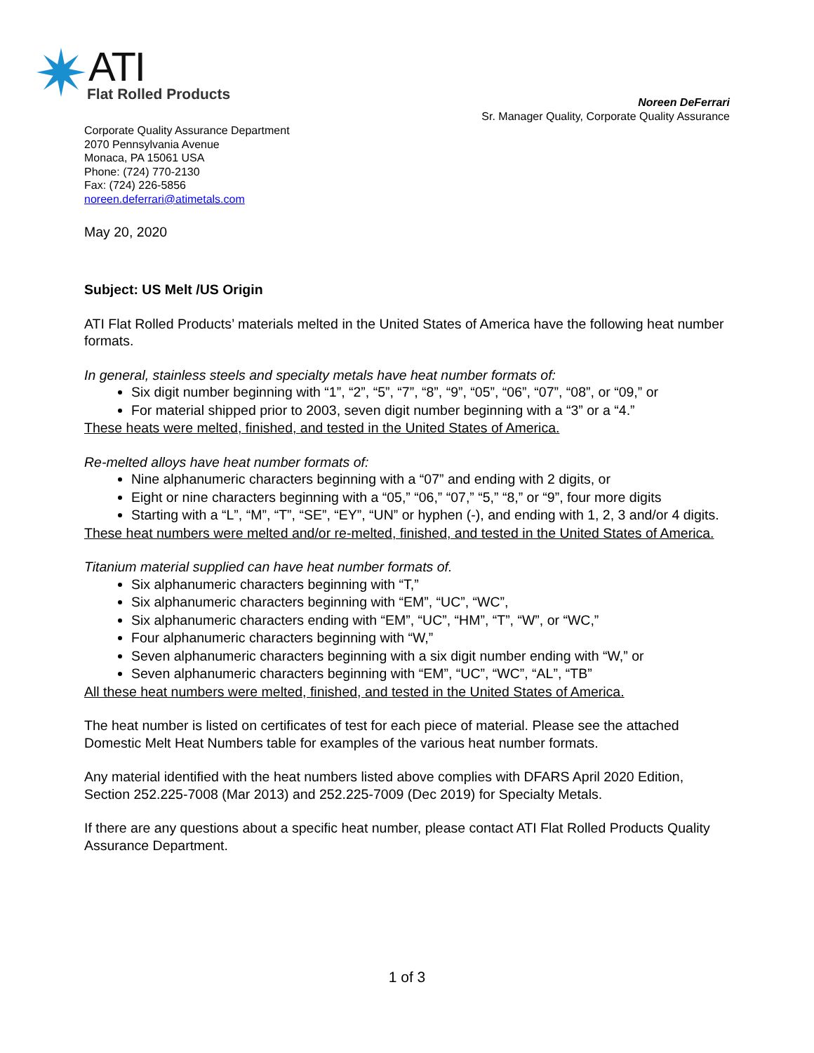ATI
Flat Rolled Products
Noreen DeFerrari
Sr. Manager Quality, Corporate Quality Assurance
Corporate Quality Assurance Department
2070 Pennsylvania Avenue
Monaca, PA 15061 USA
Phone: (724) 770-2130
Fax: (724) 226-5856
noreen.deferrari@atimetals.com
May 20, 2020
Subject: US Melt /US Origin
ATI Flat Rolled Products’ materials melted in the United States of America have the following heat number formats.
In general, stainless steels and specialty metals have heat number formats of:
Six digit number beginning with “1”, “2”, “5”, “7”, “8”, “9”, “05”, “06”, “07”, “08”, or “09,” or
For material shipped prior to 2003, seven digit number beginning with a “3” or a “4.”
These heats were melted, finished, and tested in the United States of America.
Re-melted alloys have heat number formats of:
Nine alphanumeric characters beginning with a “07” and ending with 2 digits, or
Eight or nine characters beginning with a “05,” “06,” “07,” “5,” “8,” or “9”, four more digits
Starting with a “L”, “M”, “T”, “SE”, “EY”, “UN” or hyphen (-), and ending with 1, 2, 3 and/or 4 digits.
These heat numbers were melted and/or re-melted, finished, and tested in the United States of America.
Titanium material supplied can have heat number formats of.
Six alphanumeric characters beginning with “T,”
Six alphanumeric characters beginning with “EM”, “UC”, “WC”,
Six alphanumeric characters ending with “EM”, “UC”, “HM”, “T”, “W”, or “WC,”
Four alphanumeric characters beginning with “W,”
Seven alphanumeric characters beginning with a six digit number ending with “W,” or
Seven alphanumeric characters beginning with “EM”, “UC”, “WC”, “AL”, “TB”
All these heat numbers were melted, finished, and tested in the United States of America.
The heat number is listed on certificates of test for each piece of material. Please see the attached Domestic Melt Heat Numbers table for examples of the various heat number formats.
Any material identified with the heat numbers listed above complies with DFARS April 2020 Edition, Section 252.225-7008 (Mar 2013) and 252.225-7009 (Dec 2019) for Specialty Metals.
If there are any questions about a specific heat number, please contact ATI Flat Rolled Products Quality Assurance Department.
1 of 3